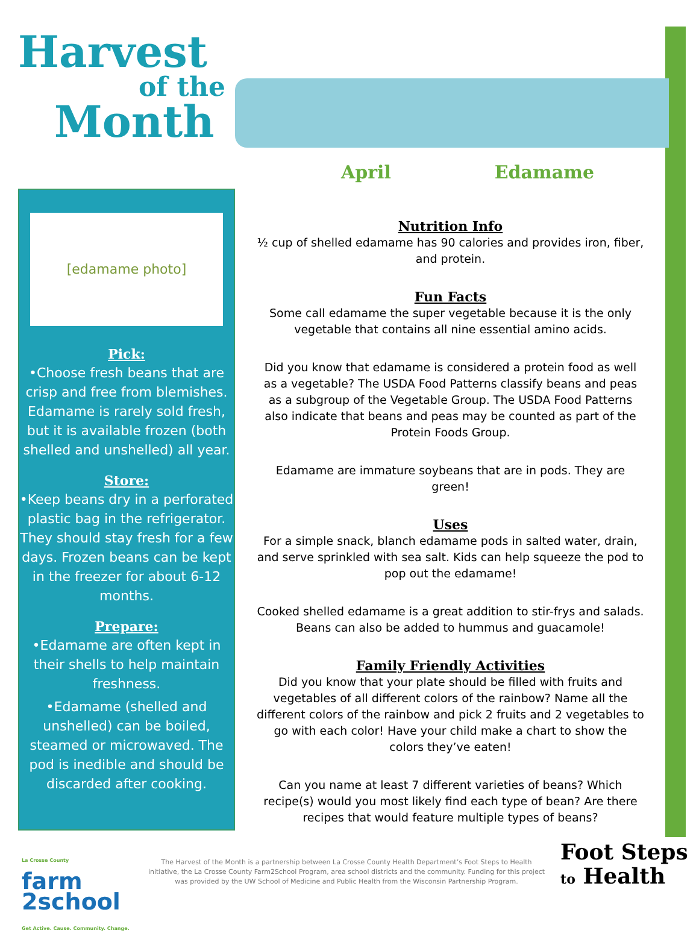Harvest
of the
Month
April Edamame
[edamame photo]
Pick:
•Choose fresh beans that are crisp and free from blemishes. Edamame is rarely sold fresh, but it is available frozen (both shelled and unshelled) all year.
Store:
•Keep beans dry in a perforated plastic bag in the refrigerator. They should stay fresh for a few days. Frozen beans can be kept in the freezer for about 6-12 months.
Prepare:
•Edamame are often kept in their shells to help maintain freshness.
•Edamame (shelled and unshelled) can be boiled, steamed or microwaved. The pod is inedible and should be discarded after cooking.
Nutrition Info
½ cup of shelled edamame has 90 calories and provides iron, fiber, and protein.
Fun Facts
Some call edamame the super vegetable because it is the only vegetable that contains all nine essential amino acids.
Did you know that edamame is considered a protein food as well as a vegetable? The USDA Food Patterns classify beans and peas as a subgroup of the Vegetable Group. The USDA Food Patterns also indicate that beans and peas may be counted as part of the Protein Foods Group.
Edamame are immature soybeans that are in pods. They are green!
Uses
For a simple snack, blanch edamame pods in salted water, drain, and serve sprinkled with sea salt. Kids can help squeeze the pod to pop out the edamame!
Cooked shelled edamame is a great addition to stir-frys and salads. Beans can also be added to hummus and guacamole!
Family Friendly Activities
Did you know that your plate should be filled with fruits and vegetables of all different colors of the rainbow? Name all the different colors of the rainbow and pick 2 fruits and 2 vegetables to go with each color! Have your child make a chart to show the colors they’ve eaten!
Can you name at least 7 different varieties of beans? Which recipe(s) would you most likely find each type of bean? Are there recipes that would feature multiple types of beans?
La Crosse County
farm
2school
Get Active. Cause. Community. Change.
The Harvest of the Month is a partnership between La Crosse County Health Department’s Foot Steps to Health initiative, the La Crosse County Farm2School Program, area school districts and the community. Funding for this project was provided by the UW School of Medicine and Public Health from the Wisconsin Partnership Program.
Foot Steps
to Health